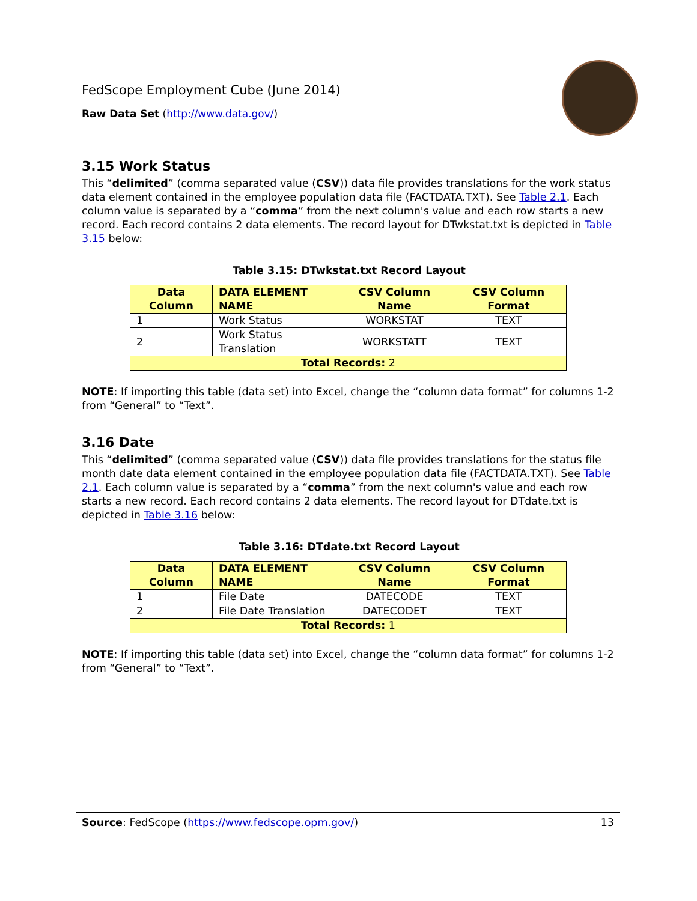FedScope Employment Cube (June 2014)
Raw Data Set (http://www.data.gov/)
3.15 Work Status
This “delimited” (comma separated value (CSV)) data file provides translations for the work status data element contained in the employee population data file (FACTDATA.TXT). See Table 2.1. Each column value is separated by a “comma” from the next column's value and each row starts a new record. Each record contains 2 data elements. The record layout for DTwkstat.txt is depicted in Table 3.15 below:
Table 3.15: DTwkstat.txt Record Layout
| Data Column | DATA ELEMENT NAME | CSV Column Name | CSV Column Format |
| --- | --- | --- | --- |
| 1 | Work Status | WORKSTAT | TEXT |
| 2 | Work Status Translation | WORKSTATT | TEXT |
| Total Records: 2 | | | |
NOTE: If importing this table (data set) into Excel, change the “column data format” for columns 1-2 from “General” to “Text”.
3.16 Date
This “delimited” (comma separated value (CSV)) data file provides translations for the status file month date data element contained in the employee population data file (FACTDATA.TXT). See Table 2.1. Each column value is separated by a “comma” from the next column's value and each row starts a new record. Each record contains 2 data elements. The record layout for DTdate.txt is depicted in Table 3.16 below:
Table 3.16: DTdate.txt Record Layout
| Data Column | DATA ELEMENT NAME | CSV Column Name | CSV Column Format |
| --- | --- | --- | --- |
| 1 | File Date | DATECODE | TEXT |
| 2 | File Date Translation | DATECODET | TEXT |
| Total Records: 1 | | | |
NOTE: If importing this table (data set) into Excel, change the “column data format” for columns 1-2 from “General” to “Text”.
Source: FedScope (https://www.fedscope.opm.gov/) 13